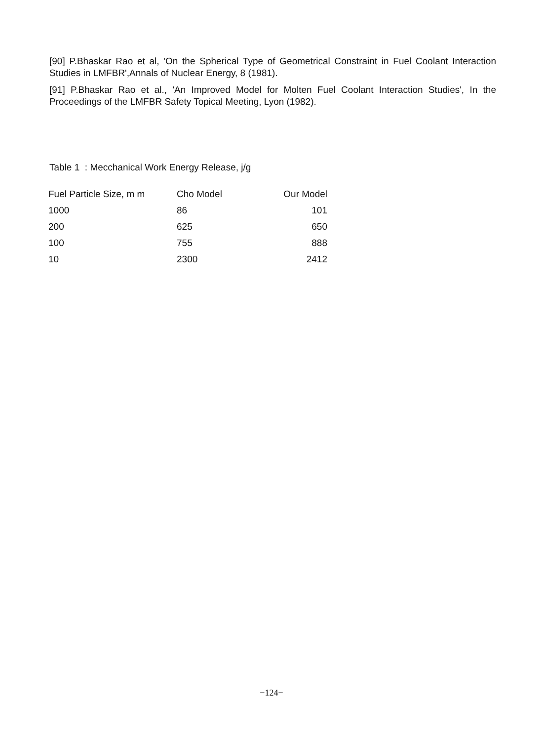[90] P.Bhaskar Rao et al, 'On the Spherical Type of Geometrical Constraint in Fuel Coolant Interaction Studies in LMFBR',Annals of Nuclear Energy, 8 (1981).
[91] P.Bhaskar Rao et al., 'An Improved Model for Molten Fuel Coolant Interaction Studies', In the Proceedings of the LMFBR Safety Topical Meeting, Lyon (1982).
Table 1 : Mecchanical Work Energy Release, j/g
| Fuel Particle Size, m m | Cho Model | Our Model |
| --- | --- | --- |
| 1000 | 86 | 101 |
| 200 | 625 | 650 |
| 100 | 755 | 888 |
| 10 | 2300 | 2412 |
−124−